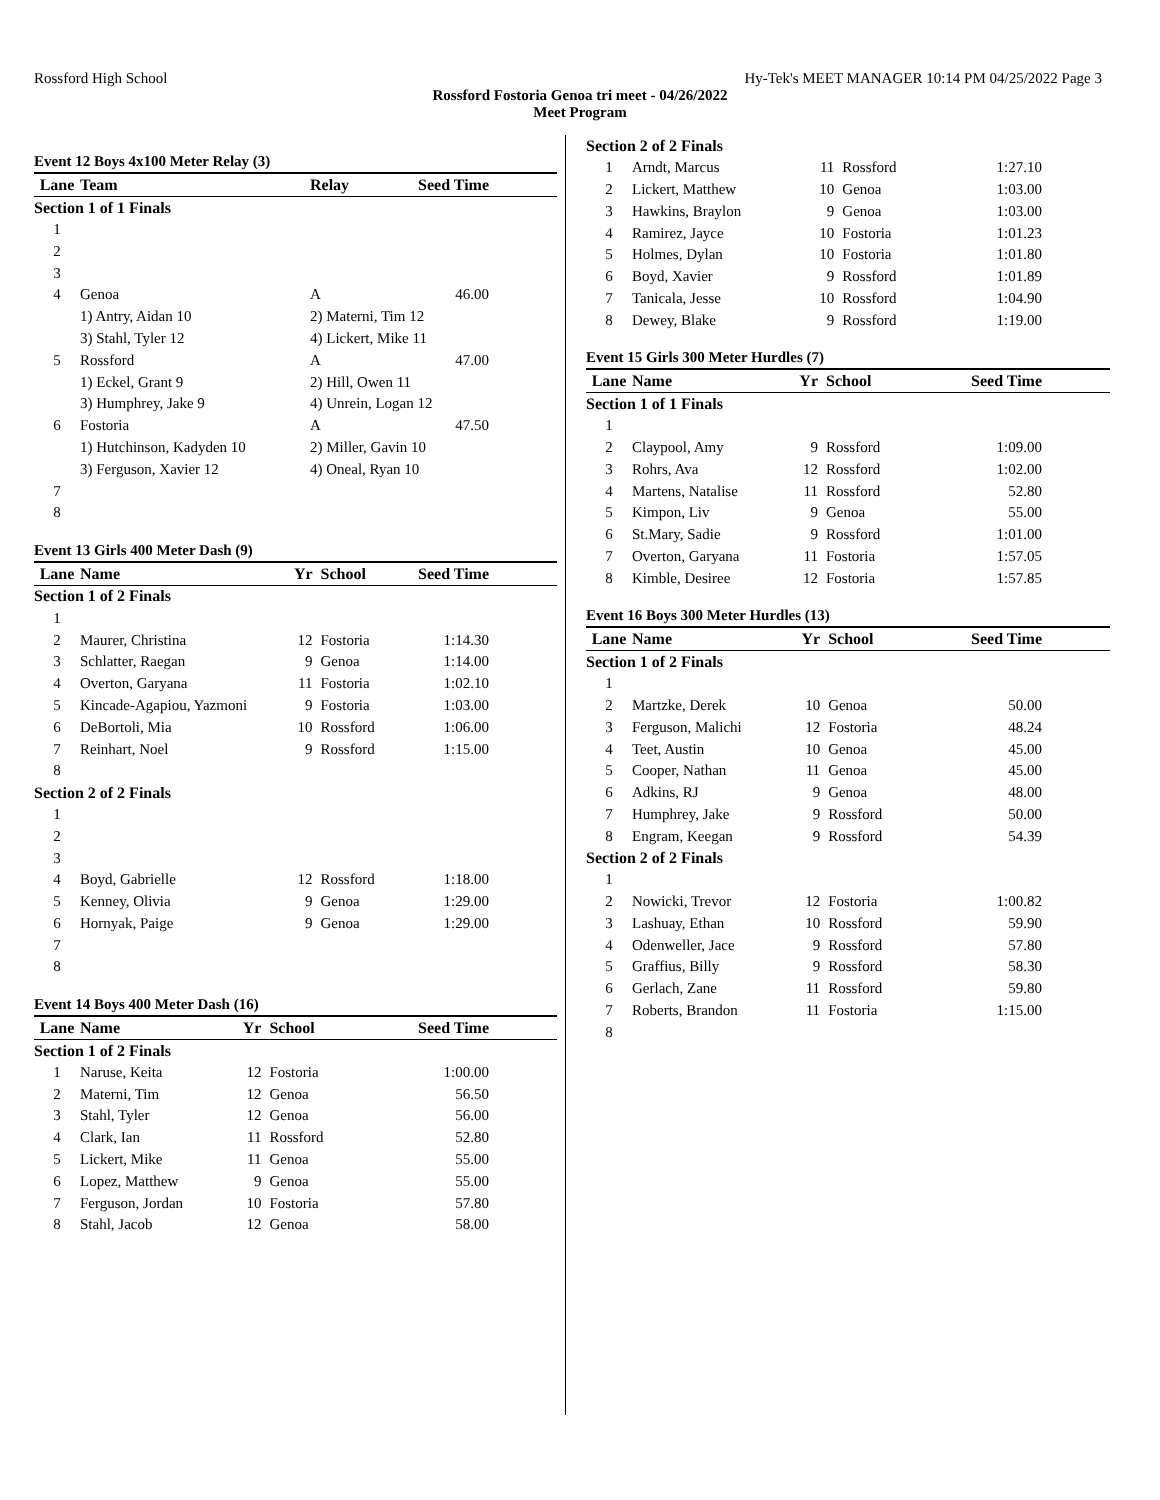Rossford High School Hy-Tek's MEET MANAGER 10:14 PM 04/25/2022 Page 3
Rossford Fostoria Genoa tri meet - 04/26/2022
Meet Program
Event 12 Boys 4x100 Meter Relay (3)
| Lane | Team | Relay | Seed Time |
| --- | --- | --- | --- |
| Section 1 of 1 Finals | | | |
| 1 | | | |
| 2 | | | |
| 3 | | | |
| 4 | Genoa | A | 46.00 |
| | 1) Antry, Aidan 10 | 2) Materni, Tim 12 | |
| | 3) Stahl, Tyler 12 | 4) Lickert, Mike 11 | |
| 5 | Rossford | A | 47.00 |
| | 1) Eckel, Grant 9 | 2) Hill, Owen 11 | |
| | 3) Humphrey, Jake 9 | 4) Unrein, Logan 12 | |
| 6 | Fostoria | A | 47.50 |
| | 1) Hutchinson, Kadyden 10 | 2) Miller, Gavin 10 | |
| | 3) Ferguson, Xavier 12 | 4) Oneal, Ryan 10 | |
| 7 | | | |
| 8 | | | |
Event 13 Girls 400 Meter Dash (9)
| Lane | Name | Yr | School | Seed Time |
| --- | --- | --- | --- | --- |
| Section 1 of 2 Finals | | | | |
| 1 | | | | |
| 2 | Maurer, Christina | 12 | Fostoria | 1:14.30 |
| 3 | Schlatter, Raegan | 9 | Genoa | 1:14.00 |
| 4 | Overton, Garyana | 11 | Fostoria | 1:02.10 |
| 5 | Kincade-Agapiou, Yazmoni | 9 | Fostoria | 1:03.00 |
| 6 | DeBortoli, Mia | 10 | Rossford | 1:06.00 |
| 7 | Reinhart, Noel | 9 | Rossford | 1:15.00 |
| 8 | | | | |
| Section 2 of 2 Finals | | | | |
| 1 | | | | |
| 2 | | | | |
| 3 | | | | |
| 4 | Boyd, Gabrielle | 12 | Rossford | 1:18.00 |
| 5 | Kenney, Olivia | 9 | Genoa | 1:29.00 |
| 6 | Hornyak, Paige | 9 | Genoa | 1:29.00 |
| 7 | | | | |
| 8 | | | | |
Event 14 Boys 400 Meter Dash (16)
| Lane | Name | Yr | School | Seed Time |
| --- | --- | --- | --- | --- |
| Section 1 of 2 Finals | | | | |
| 1 | Naruse, Keita | 12 | Fostoria | 1:00.00 |
| 2 | Materni, Tim | 12 | Genoa | 56.50 |
| 3 | Stahl, Tyler | 12 | Genoa | 56.00 |
| 4 | Clark, Ian | 11 | Rossford | 52.80 |
| 5 | Lickert, Mike | 11 | Genoa | 55.00 |
| 6 | Lopez, Matthew | 9 | Genoa | 55.00 |
| 7 | Ferguson, Jordan | 10 | Fostoria | 57.80 |
| 8 | Stahl, Jacob | 12 | Genoa | 58.00 |
| Section 2 of 2 Finals | | | | |
| 1 | Arndt, Marcus | 11 | Rossford | 1:27.10 |
| 2 | Lickert, Matthew | 10 | Genoa | 1:03.00 |
| 3 | Hawkins, Braylon | 9 | Genoa | 1:03.00 |
| 4 | Ramirez, Jayce | 10 | Fostoria | 1:01.23 |
| 5 | Holmes, Dylan | 10 | Fostoria | 1:01.80 |
| 6 | Boyd, Xavier | 9 | Rossford | 1:01.89 |
| 7 | Tanicala, Jesse | 10 | Rossford | 1:04.90 |
| 8 | Dewey, Blake | 9 | Rossford | 1:19.00 |
Event 15 Girls 300 Meter Hurdles (7)
| Lane | Name | Yr | School | Seed Time |
| --- | --- | --- | --- | --- |
| Section 1 of 1 Finals | | | | |
| 1 | | | | |
| 2 | Claypool, Amy | 9 | Rossford | 1:09.00 |
| 3 | Rohrs, Ava | 12 | Rossford | 1:02.00 |
| 4 | Martens, Natalise | 11 | Rossford | 52.80 |
| 5 | Kimpon, Liv | 9 | Genoa | 55.00 |
| 6 | St.Mary, Sadie | 9 | Rossford | 1:01.00 |
| 7 | Overton, Garyana | 11 | Fostoria | 1:57.05 |
| 8 | Kimble, Desiree | 12 | Fostoria | 1:57.85 |
Event 16 Boys 300 Meter Hurdles (13)
| Lane | Name | Yr | School | Seed Time |
| --- | --- | --- | --- | --- |
| Section 1 of 2 Finals | | | | |
| 1 | | | | |
| 2 | Martzke, Derek | 10 | Genoa | 50.00 |
| 3 | Ferguson, Malichi | 12 | Fostoria | 48.24 |
| 4 | Teet, Austin | 10 | Genoa | 45.00 |
| 5 | Cooper, Nathan | 11 | Genoa | 45.00 |
| 6 | Adkins, RJ | 9 | Genoa | 48.00 |
| 7 | Humphrey, Jake | 9 | Rossford | 50.00 |
| 8 | Engram, Keegan | 9 | Rossford | 54.39 |
| Section 2 of 2 Finals | | | | |
| 1 | | | | |
| 2 | Nowicki, Trevor | 12 | Fostoria | 1:00.82 |
| 3 | Lashuay, Ethan | 10 | Rossford | 59.90 |
| 4 | Odenweller, Jace | 9 | Rossford | 57.80 |
| 5 | Graffius, Billy | 9 | Rossford | 58.30 |
| 6 | Gerlach, Zane | 11 | Rossford | 59.80 |
| 7 | Roberts, Brandon | 11 | Fostoria | 1:15.00 |
| 8 | | | | |